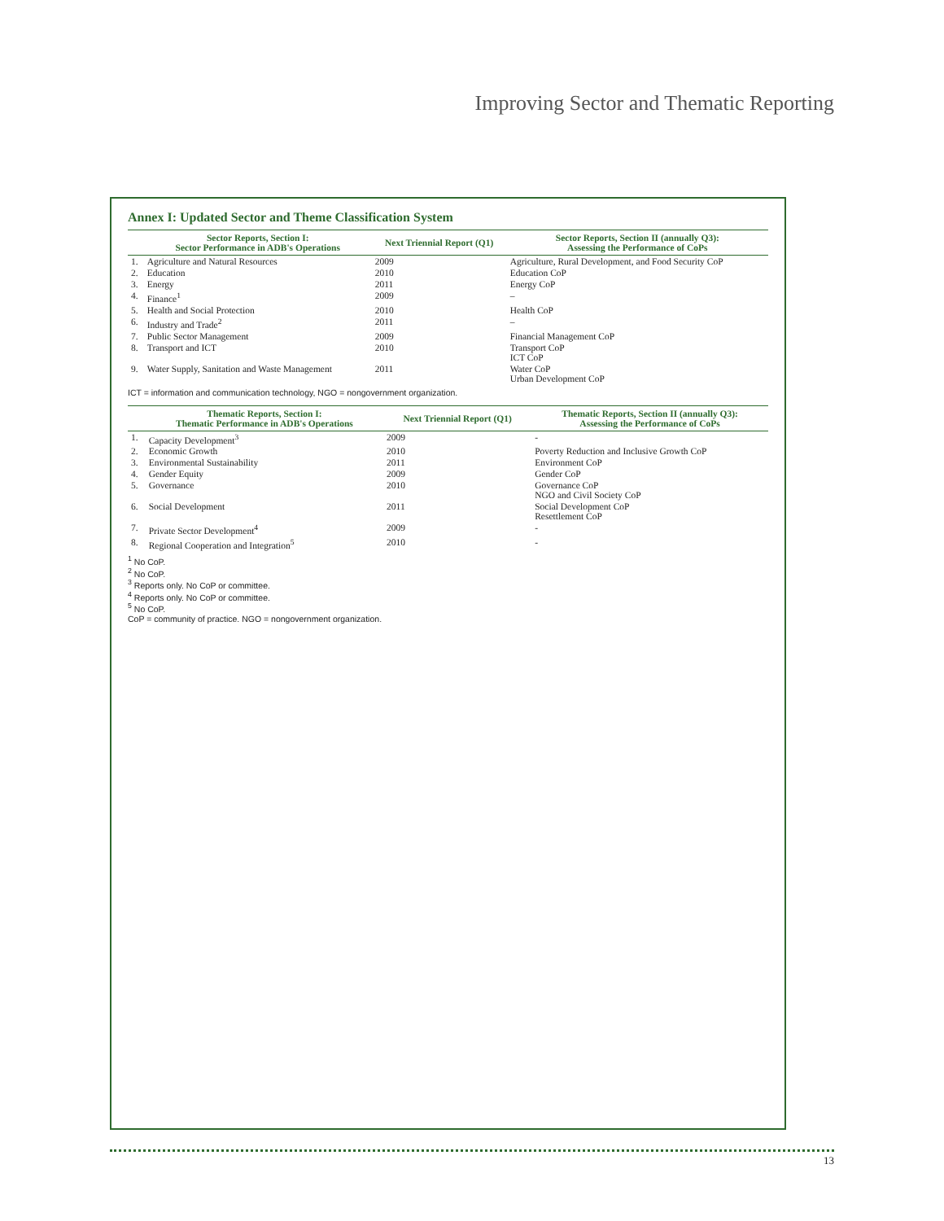Improving Sector and Thematic Reporting
Annex I: Updated Sector and Theme Classification System
| | Sector Reports, Section I: Sector Performance in ADB's Operations | Next Triennial Report (Q1) | Sector Reports, Section II (annually Q3): Assessing the Performance of CoPs |
| --- | --- | --- | --- |
| 1. | Agriculture and Natural Resources | 2009 | Agriculture, Rural Development, and Food Security CoP |
| 2. | Education | 2010 | Education CoP |
| 3. | Energy | 2011 | Energy CoP |
| 4. | Finance<sup>1</sup> | 2009 | – |
| 5. | Health and Social Protection | 2010 | Health CoP |
| 6. | Industry and Trade<sup>2</sup> | 2011 | – |
| 7. | Public Sector Management | 2009 | Financial Management CoP |
| 8. | Transport and ICT | 2010 | Transport CoP ICT CoP |
| 9. | Water Supply, Sanitation and Waste Management | 2011 | Water CoP Urban Development CoP |
ICT = information and communication technology, NGO = nongovernment organization.
| | Thematic Reports, Section I: Thematic Performance in ADB's Operations | Next Triennial Report (Q1) | Thematic Reports, Section II (annually Q3): Assessing the Performance of CoPs |
| --- | --- | --- | --- |
| 1. | Capacity Development<sup>3</sup> | 2009 | - |
| 2. | Economic Growth | 2010 | Poverty Reduction and Inclusive Growth CoP |
| 3. | Environmental Sustainability | 2011 | Environment CoP |
| 4. | Gender Equity | 2009 | Gender CoP |
| 5. | Governance | 2010 | Governance CoP NGO and Civil Society CoP |
| 6. | Social Development | 2011 | Social Development CoP Resettlement CoP |
| 7. | Private Sector Development<sup>4</sup> | 2009 | - |
| 8. | Regional Cooperation and Integration<sup>5</sup> | 2010 | - |
<sup>1</sup> No CoP.
<sup>2</sup> No CoP.
<sup>3</sup> Reports only. No CoP or committee.
<sup>4</sup> Reports only. No CoP or committee.
<sup>5</sup> No CoP.
CoP = community of practice. NGO = nongovernment organization.
13